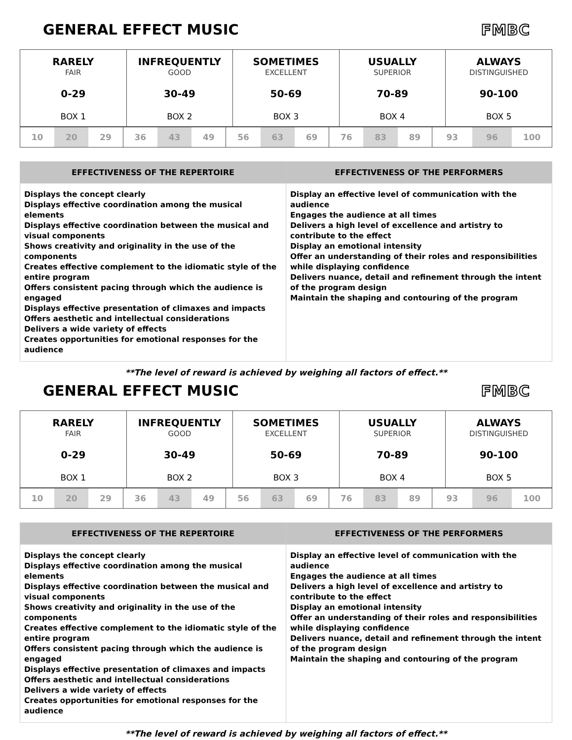GENERAL EFFECT MUSIC FMBC
| RARELY FAIR 0-29 BOX 1 | INFREQUENTLY GOOD 30-49 BOX 2 | SOMETIMES EXCELLENT 50-69 BOX 3 | USUALLY SUPERIOR 70-89 BOX 4 | ALWAYS DISTINGUISHED 90-100 BOX 5 |
| / 10 / 20 / 29 / | / 36 / 43 / 49 / | / 56 / 63 / 69 / | / 76 / 83 / 89 / | / 93 / 96 / 100 / |
| EFFECTIVENESS OF THE REPERTOIRE | EFFECTIVENESS OF THE PERFORMERS |
| --- | --- |
| Displays the concept clearly Displays effective coordination among the musical elements Displays effective coordination between the musical and visual components Shows creativity and originality in the use of the components Creates effective complement to the idiomatic style of the entire program Offers consistent pacing through which the audience is engaged Displays effective presentation of climaxes and impacts Offers aesthetic and intellectual considerations Delivers a wide variety of effects Creates opportunities for emotional responses for the audience | Display an effective level of communication with the audience Engages the audience at all times Delivers a high level of excellence and artistry to contribute to the effect Display an emotional intensity Offer an understanding of their roles and responsibilities while displaying confidence Delivers nuance, detail and refinement through the intent of the program design Maintain the shaping and contouring of the program |
**The level of reward is achieved by weighing all factors of effect.**
GENERAL EFFECT MUSIC FMBC
| RARELY FAIR 0-29 BOX 1 | INFREQUENTLY GOOD 30-49 BOX 2 | SOMETIMES EXCELLENT 50-69 BOX 3 | USUALLY SUPERIOR 70-89 BOX 4 | ALWAYS DISTINGUISHED 90-100 BOX 5 |
| / 10 / 20 / 29 / | / 36 / 43 / 49 / | / 56 / 63 / 69 / | / 76 / 83 / 89 / | / 93 / 96 / 100 / |
| EFFECTIVENESS OF THE REPERTOIRE | EFFECTIVENESS OF THE PERFORMERS |
| --- | --- |
| Displays the concept clearly Displays effective coordination among the musical elements Displays effective coordination between the musical and visual components Shows creativity and originality in the use of the components Creates effective complement to the idiomatic style of the entire program Offers consistent pacing through which the audience is engaged Displays effective presentation of climaxes and impacts Offers aesthetic and intellectual considerations Delivers a wide variety of effects Creates opportunities for emotional responses for the audience | Display an effective level of communication with the audience Engages the audience at all times Delivers a high level of excellence and artistry to contribute to the effect Display an emotional intensity Offer an understanding of their roles and responsibilities while displaying confidence Delivers nuance, detail and refinement through the intent of the program design Maintain the shaping and contouring of the program |
**The level of reward is achieved by weighing all factors of effect.**